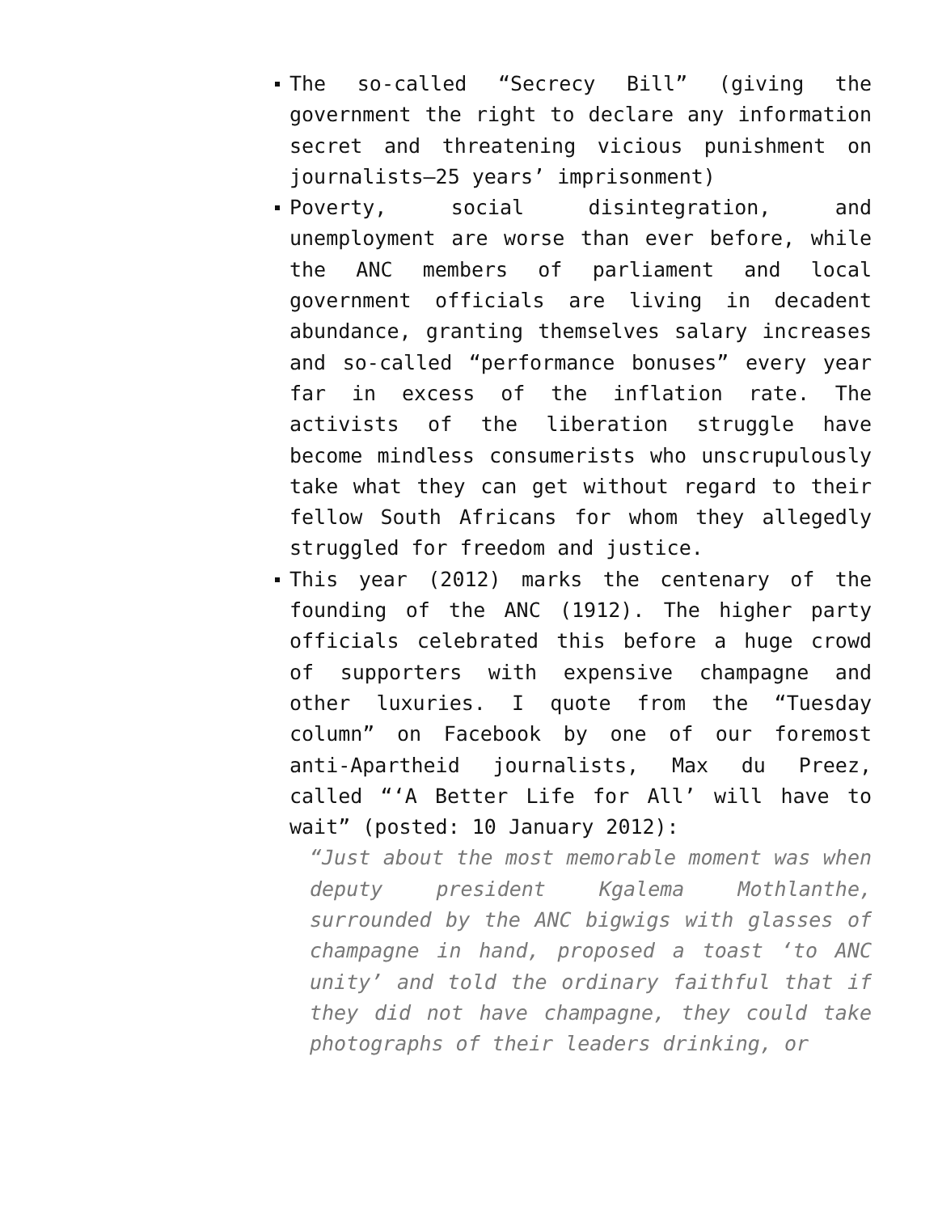The so-called “Secrecy Bill” (giving the government the right to declare any information secret and threatening vicious punishment on journalists—25 years’ imprisonment)
Poverty, social disintegration, and unemployment are worse than ever before, while the ANC members of parliament and local government officials are living in decadent abundance, granting themselves salary increases and so-called “performance bonuses” every year far in excess of the inflation rate. The activists of the liberation struggle have become mindless consumerists who unscrupulously take what they can get without regard to their fellow South Africans for whom they allegedly struggled for freedom and justice.
This year (2012) marks the centenary of the founding of the ANC (1912). The higher party officials celebrated this before a huge crowd of supporters with expensive champagne and other luxuries. I quote from the “Tuesday column” on Facebook by one of our foremost anti-Apartheid journalists, Max du Preez, called “‘A Better Life for All’ will have to wait” (posted: 10 January 2012):
“Just about the most memorable moment was when deputy president Kgalema Mothlanthe, surrounded by the ANC bigwigs with glasses of champagne in hand, proposed a toast ‘to ANC unity’ and told the ordinary faithful that if they did not have champagne, they could take photographs of their leaders drinking, or